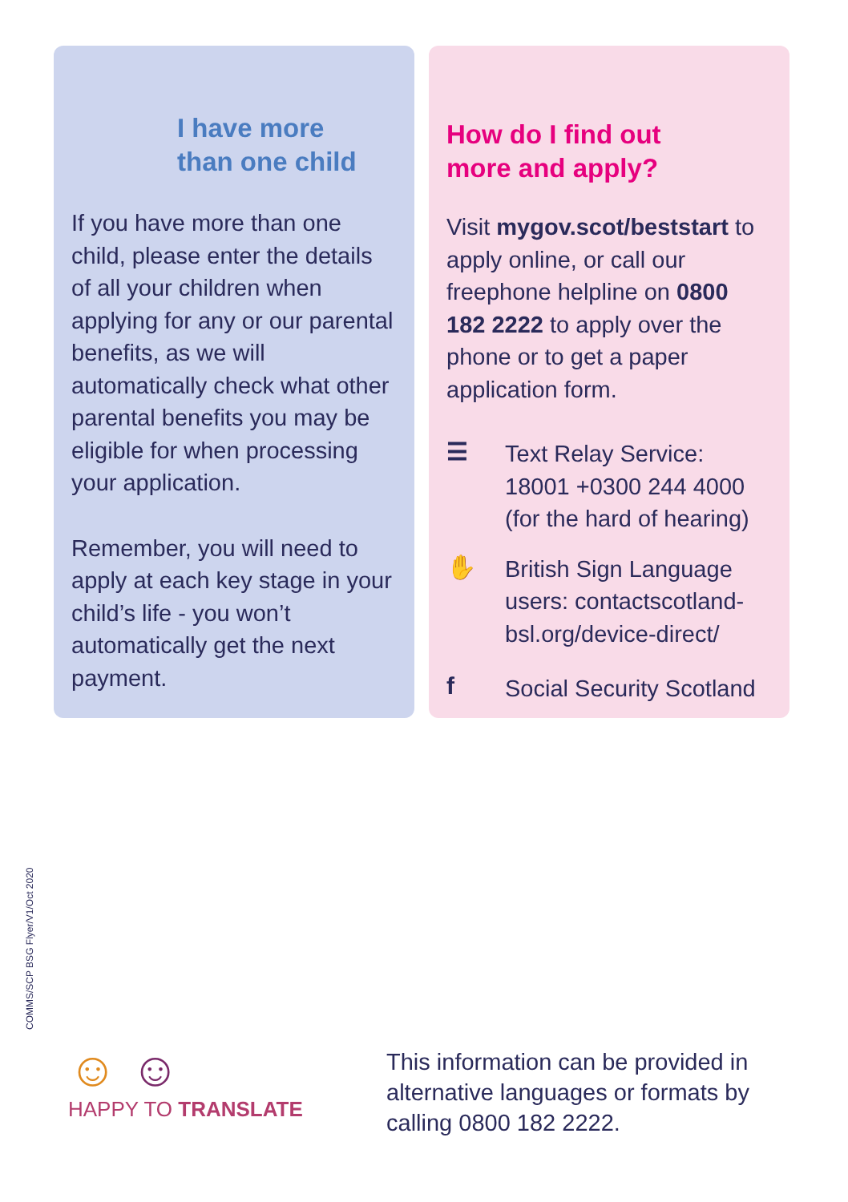I have more
than one child
If you have more than one child, please enter the details of all your children when applying for any or our parental benefits, as we will automatically check what other parental benefits you may be eligible for when processing your application.
Remember, you will need to apply at each key stage in your child’s life - you won’t automatically get the next payment.
How do I find out
more and apply?
Visit mygov.scot/beststart to apply online, or call our freephone helpline on 0800 182 2222 to apply over the phone or to get a paper application form.
☰
Text Relay Service: 18001 +0300 244 4000 (for the hard of hearing)
✋
British Sign Language users: contactscotland-bsl.org/device-direct/
f
Social Security Scotland
COMMS/SCP BSG Flyer/V1/Oct 2020
☺ ☺
HAPPY TO TRANSLATE
This information can be provided in alternative languages or formats by calling 0800 182 2222.